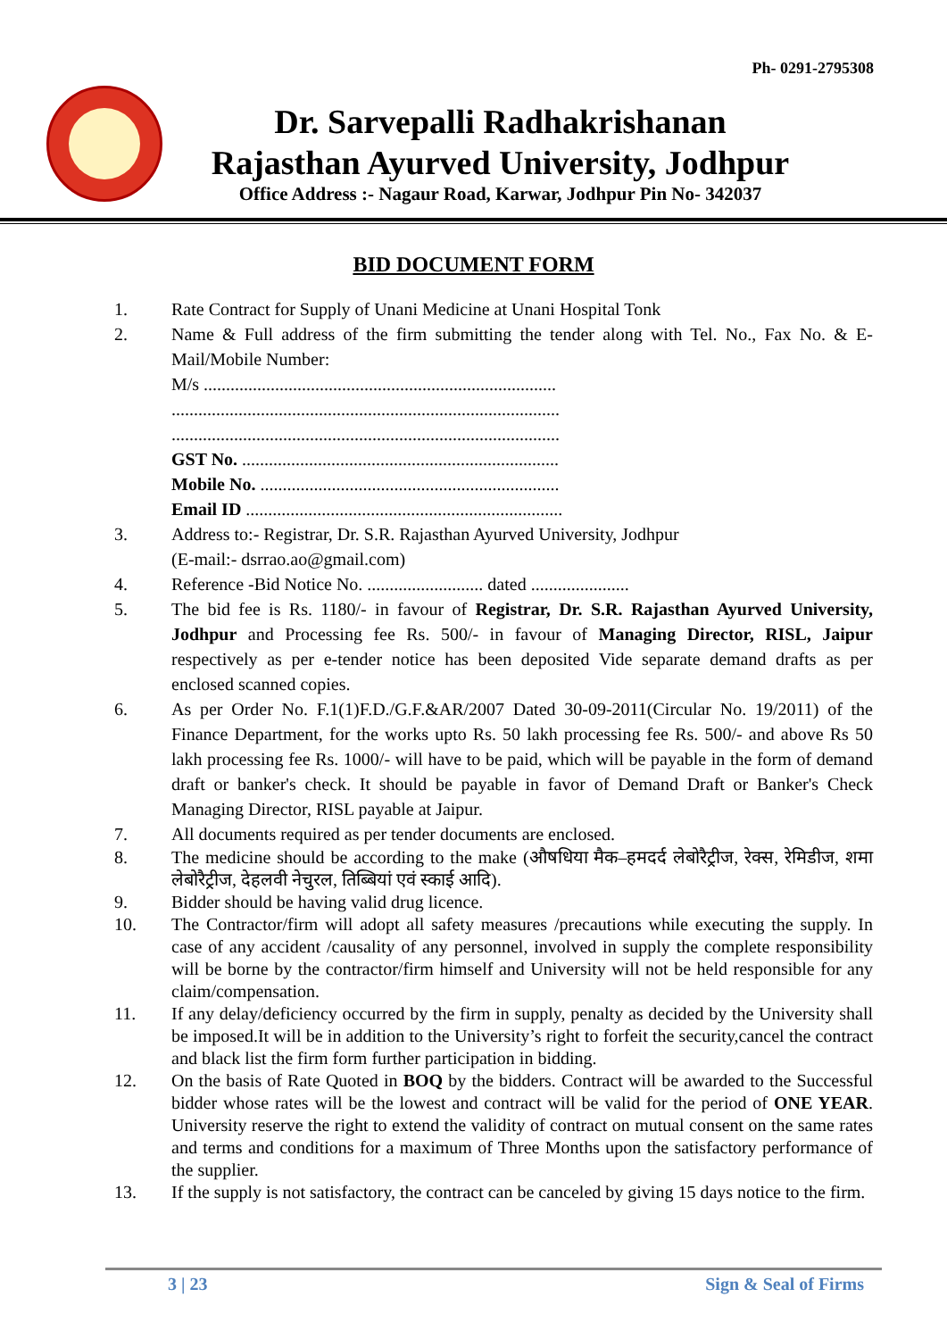Ph- 0291-2795308
Dr. Sarvepalli Radhakrishanan
Rajasthan Ayurved University, Jodhpur
Office Address :- Nagaur Road, Karwar, Jodhpur Pin No- 342037
BID DOCUMENT FORM
1. Rate Contract for Supply of Unani Medicine at Unani Hospital Tonk
2. Name & Full address of the firm submitting the tender along with Tel. No., Fax No. & E-Mail/Mobile Number:
M/s ...............................................................................
.......................................................................................
.......................................................................................
GST No. .......................................................................
Mobile No. ...................................................................
Email ID .......................................................................
3. Address to:- Registrar, Dr. S.R. Rajasthan Ayurved University, Jodhpur
(E-mail:- dsrrao.ao@gmail.com)
4. Reference -Bid Notice No. .......................... dated ......................
5. The bid fee is Rs. 1180/- in favour of Registrar, Dr. S.R. Rajasthan Ayurved University, Jodhpur and Processing fee Rs. 500/- in favour of Managing Director, RISL, Jaipur respectively as per e-tender notice has been deposited Vide separate demand drafts as per enclosed scanned copies.
6. As per Order No. F.1(1)F.D./G.F.&AR/2007 Dated 30-09-2011(Circular No. 19/2011) of the Finance Department, for the works upto Rs. 50 lakh processing fee Rs. 500/- and above Rs 50 lakh processing fee Rs. 1000/- will have to be paid, which will be payable in the form of demand draft or banker's check. It should be payable in favor of Demand Draft or Banker's Check Managing Director, RISL payable at Jaipur.
7. All documents required as per tender documents are enclosed.
8. The medicine should be according to the make (औषधिया मैक–हमदर्द लेबोरैट्रीज, रेक्स, रेमिडीज, शमा लेबोरैट्रीज, देहलवी नेचुरल, तिब्बियां एवं स्काई आदि).
9. Bidder should be having valid drug licence.
10. The Contractor/firm will adopt all safety measures /precautions while executing the supply. In case of any accident /causality of any personnel, involved in supply the complete responsibility will be borne by the contractor/firm himself and University will not be held responsible for any claim/compensation.
11. If any delay/deficiency occurred by the firm in supply, penalty as decided by the University shall be imposed.It will be in addition to the University’s right to forfeit the security,cancel the contract and black list the firm form further participation in bidding.
12. On the basis of Rate Quoted in BOQ by the bidders. Contract will be awarded to the Successful bidder whose rates will be the lowest and contract will be valid for the period of ONE YEAR. University reserve the right to extend the validity of contract on mutual consent on the same rates and terms and conditions for a maximum of Three Months upon the satisfactory performance of the supplier.
13. If the supply is not satisfactory, the contract can be canceled by giving 15 days notice to the firm.
3 | 23 Sign & Seal of Firms